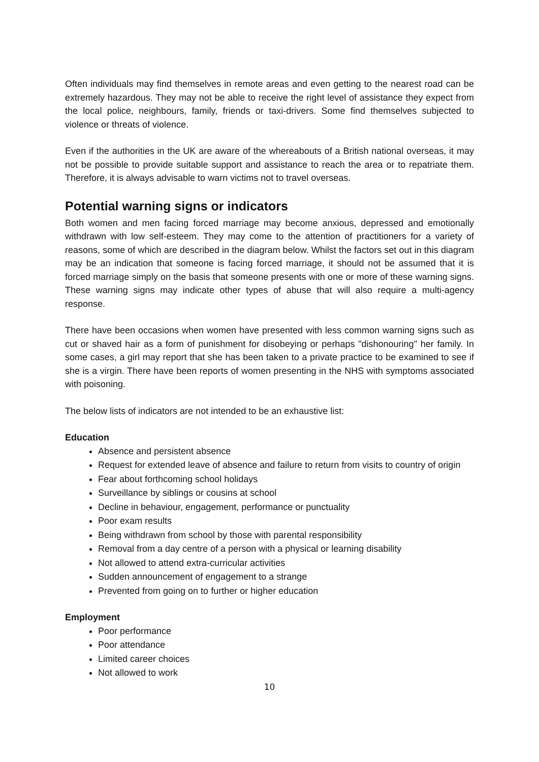Often individuals may find themselves in remote areas and even getting to the nearest road can be extremely hazardous. They may not be able to receive the right level of assistance they expect from the local police, neighbours, family, friends or taxi-drivers. Some find themselves subjected to violence or threats of violence.
Even if the authorities in the UK are aware of the whereabouts of a British national overseas, it may not be possible to provide suitable support and assistance to reach the area or to repatriate them. Therefore, it is always advisable to warn victims not to travel overseas.
Potential warning signs or indicators
Both women and men facing forced marriage may become anxious, depressed and emotionally withdrawn with low self-esteem. They may come to the attention of practitioners for a variety of reasons, some of which are described in the diagram below. Whilst the factors set out in this diagram may be an indication that someone is facing forced marriage, it should not be assumed that it is forced marriage simply on the basis that someone presents with one or more of these warning signs. These warning signs may indicate other types of abuse that will also require a multi-agency response.
There have been occasions when women have presented with less common warning signs such as cut or shaved hair as a form of punishment for disobeying or perhaps "dishonouring" her family. In some cases, a girl may report that she has been taken to a private practice to be examined to see if she is a virgin. There have been reports of women presenting in the NHS with symptoms associated with poisoning.
The below lists of indicators are not intended to be an exhaustive list:
Education
Absence and persistent absence
Request for extended leave of absence and failure to return from visits to country of origin
Fear about forthcoming school holidays
Surveillance by siblings or cousins at school
Decline in behaviour, engagement, performance or punctuality
Poor exam results
Being withdrawn from school by those with parental responsibility
Removal from a day centre of a person with a physical or learning disability
Not allowed to attend extra-curricular activities
Sudden announcement of engagement to a strange
Prevented from going on to further or higher education
Employment
Poor performance
Poor attendance
Limited career choices
Not allowed to work
10